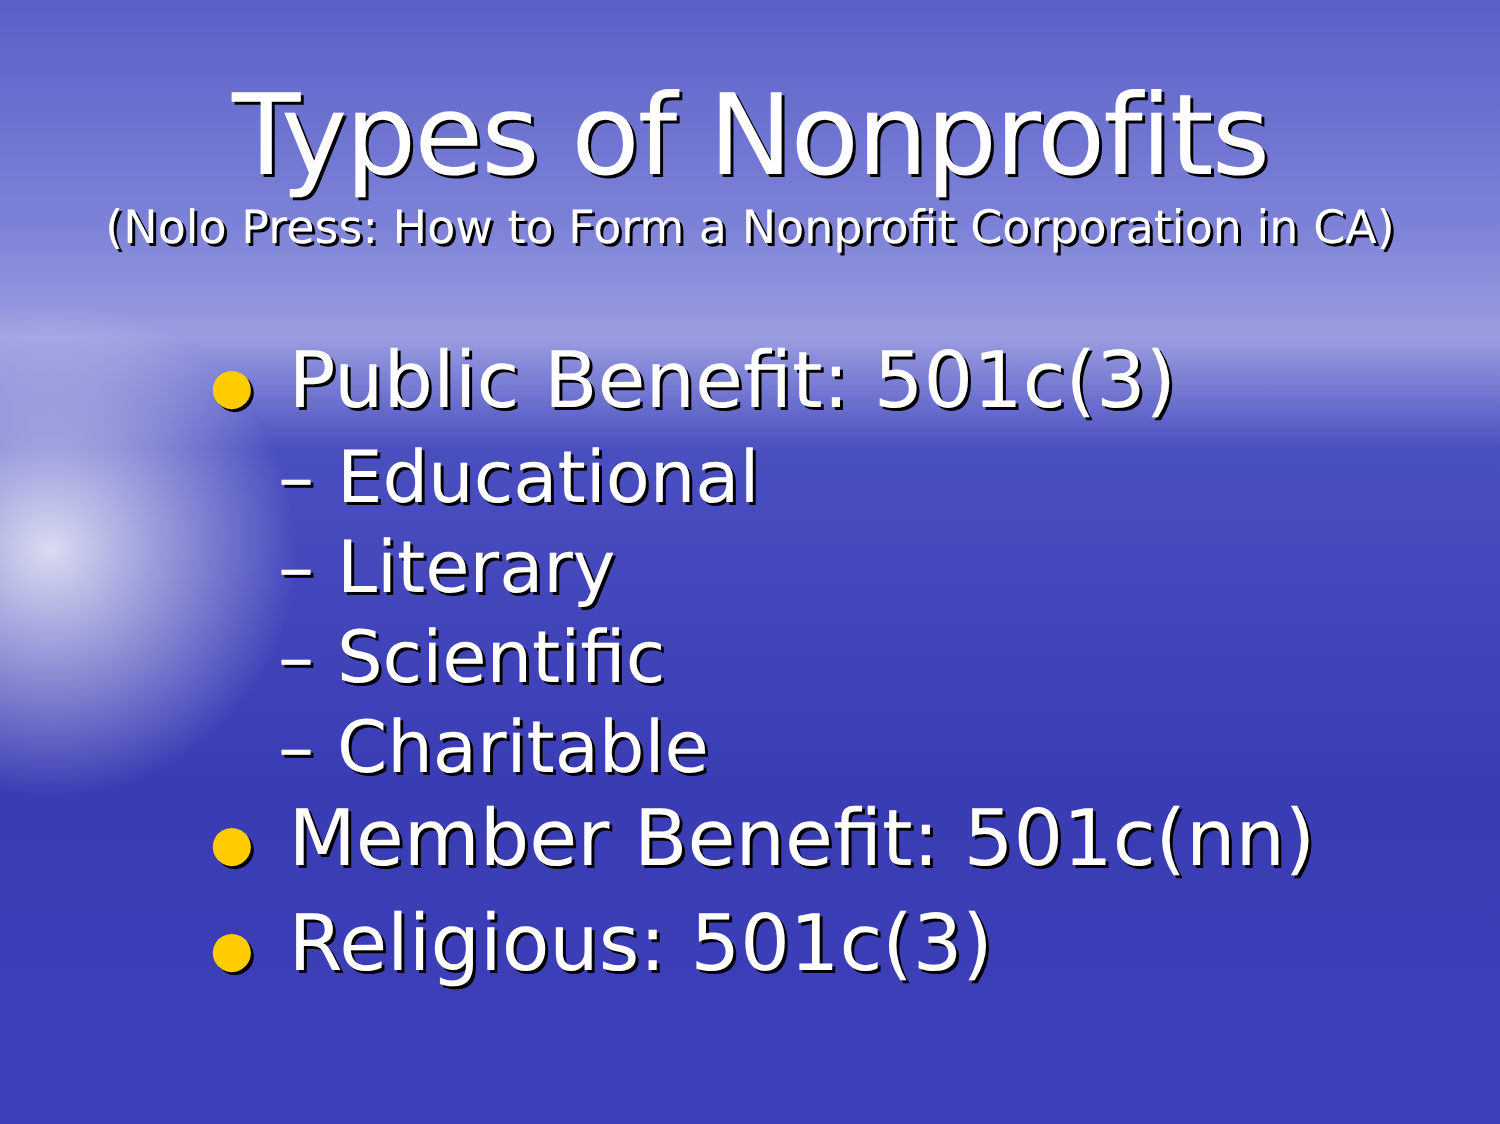Types of Nonprofits
(Nolo Press: How to Form a Nonprofit Corporation in CA)
● Public Benefit: 501c(3)
– Educational
– Literary
– Scientific
– Charitable
● Member Benefit: 501c(nn)
● Religious: 501c(3)